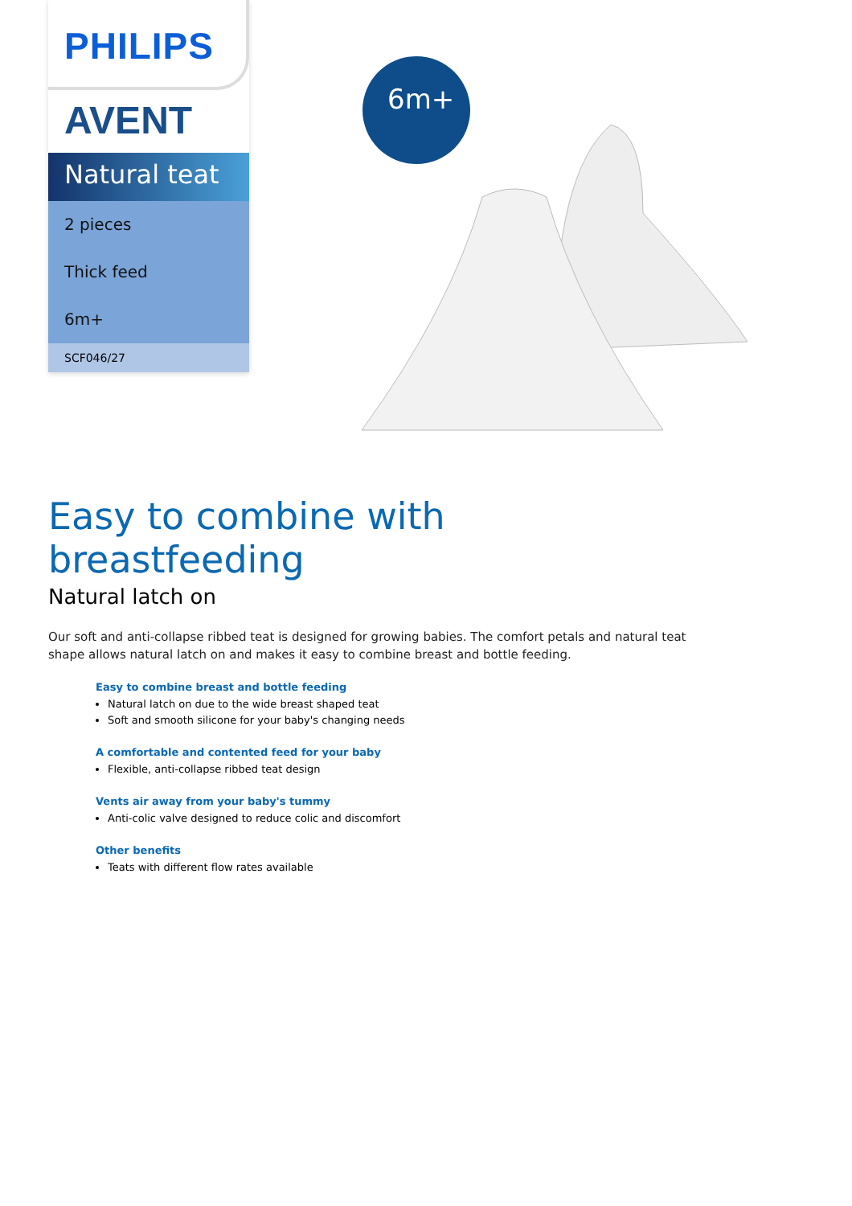PHILIPS
AVENT
Natural teat
2 pieces
Thick feed
6m+
SCF046/27
6m+
Easy to combine with breastfeeding
Natural latch on
Our soft and anti-collapse ribbed teat is designed for growing babies. The comfort petals and natural teat shape allows natural latch on and makes it easy to combine breast and bottle feeding.
Easy to combine breast and bottle feeding
Natural latch on due to the wide breast shaped teat
Soft and smooth silicone for your baby's changing needs
A comfortable and contented feed for your baby
Flexible, anti-collapse ribbed teat design
Vents air away from your baby's tummy
Anti-colic valve designed to reduce colic and discomfort
Other benefits
Teats with different flow rates available